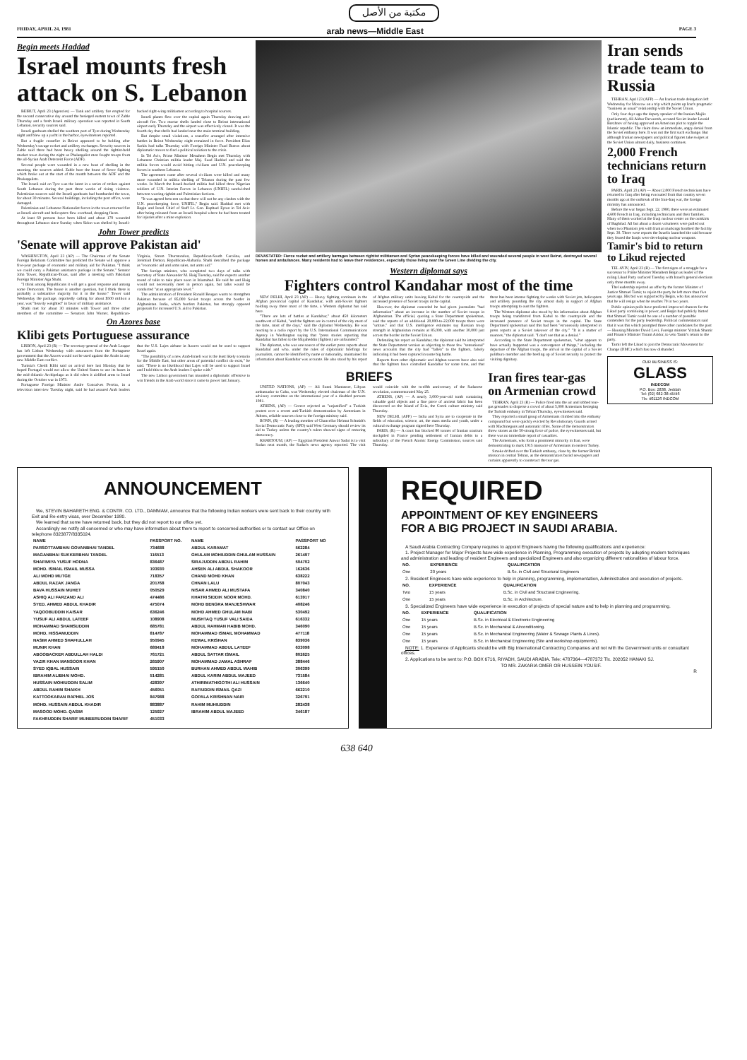مكتبة من الأصل
FRIDAY, APRIL 24, 1981 arab news—Middle East PAGE 3
Begin meets Haddad
Israel mounts fresh attack on S. Lebanon
BEIRUT, April 23 (Agencies) — Tank and artillery fire erupted for the second consecutive day around the besieged eastern town of Zahle Thursday and a fresh Israeli military operation was reported in South Lebanon, security sources said.
Israeli gunboats shelled the southern port of Tyre during Wednesday night and blew up a yacht in the harbor, eyewitnesses reported.
But a fragile ceasefire in Beirut appeared to be holding after Wednesday's savage rocket and artillery exchanges. Security sources in Zahle said there had been heavy shelling around the rightist-held market town during the night as Phalangalist men fought troops from the all-Syrian Arab Deterrent Force (ADF).
Several people were wounded in a new bout of shelling in the morning, the sources added. Zahle bore the brunt of fierce fighting which broke out at the start of the month between the ADF and the Phalangalists.
The Israeli raid on Tyre was the latest in a series of strikes against South Lebanon during the past three weeks of rising violence. Palestinian sources said the Israeli gunboats had bombarded the town, for about 30 minutes. Several buildings, including the post office, were damaged.
Palestinian and Lebanese Nationalist forces in the town returned fire as Israeli aircraft and helicopters flew overhead, dropping flares.
At least 60 persons have been killed and about 170 wounded throughout Lebanon since Sunday when Sidon was shelled by Israeli-backed right-wing militiamen according to hospital sources.
Israeli planes flew over the capital again Thursday drawing anti-aircraft fire. Two mortar shells landed close to Beirut international airport early Thursday and the airport was effectively closed. It was the fourth day that shells had landed near the main terminal building.
But despite small violations, a ceasefire arranged after intensive battles in Beirut Wednesday night remained in force. President Elias Sarkis had talks Thursday with Foreign Minister Fuad Butros about diplomatic moves to find a political solution to the crisis.
In Tel Aviv, Prime Minister Menahem Begin met Thursday with Lebanese Christian militia leader Maj. Saad Haddad and said the militia forces would avoid hitting civilians and U.N. peacekeeping forces in southern Lebanon.
The agreement came after several civilians were killed and many more wounded in militia shelling of Telanon during the past few weeks. In March the Israeli-backed militia had killed three Nigerian soldiers of U.N. Interim Forces in Lebanon (UNIFIL) sandwiched between warring rightist and Palestinian factions.
"It was agreed between us that there will not be any clashes with the U.N. peacekeeping force, UNIFIL," Begin said. Haddad met with Begin and Israel Chief of Staff Lt. Gen. Raphael Eytan in Tel Aviv after being released from an Israeli hospital where he had been treated for injuries after a mine explosion.
John Tower predicts
'Senate will approve Pakistan aid'
WASHINGTON, April 23 (AP) — The Chairman of the Senate Foreign Relations Committee has predicted the Senate will approve a five-year package of economic and military aid for Pakistan. "I think we could carry a Pakistan assistance package in the Senate," Senator John Tower, Republican-Texas, said after a meeting with Pakistani Foreign Minister Aga Shahi.
"I think among Republicans it will get a good response and among some Democrats. The house is another question, but I think there is probably a substantive majority for it in the house." Tower said Wednesday the package, reportedly calling for about $500 million a year, was "heavily weighted" in favor of military assistance.
Shahi met for about 30 minutes with Tower and three other members of the committee — Senators John Warner, Republican-Virginia, Strom Thurmondon, Republican-South Carolina, and Jeremiah Denton, Republican-Alabama. Shahi described the package as "economic aid and arms sales, not arms aid."
The foreign minister, who completed two days of talks with Secretary of State Alexander M. Haig Tuesday, said he expects another round of talks to take place soon in Islamabad. He said he and Haig would not necessarily meet in person again, but talks would be conducted "at an appropriate level."
The administration of President Ronald Reagan wants to strengthen Pakistan because of 85,000 Soviet troops across the border in Afghanistan. India, which borders Pakistan, has strongly opposed proposals for increased U.S. aid to Pakistan.
On Azores base
Klibi gets Portuguese assurance
LISBON, April 23 (R) — The secretary-general of the Arab League has left Lisbon Wednesday with assurances from the Portuguese government that the Azores would not be used against the Arabs in any new Middle East conflict.
Tunisia's Chedli Klibi said on arrival here last Monday that he hoped Portugal would not allow the United States to use its bases in the mid-Atlantic Archipelago as it did when it airlifted arms to Israel during the October war in 1973.
Portuguese Foreign Minister Andre Goncalves Pereira, in a television interview Tuesday night, said he had assured Arab leaders that the U.S. Lajes airbase in Azores would not be used to support Israel again.
"The possibility of a new Arab-Israeli war is the least likely scenario for the Middle East, but other areas of potential conflict do exist," he said. "There is no likelihood that Lajes will be used to support Israel and I told this to the Arab leaders I spoke with."
The new Lisbon government has mounted a diplomatic offensive to win friends in the Arab world since it came to power last January.
DEVASTATED: Fierce rocket and artillery barrages between rightist militiamen and Syrian peacekeeping forces have killed and wounded several people in west Beirut, destroyed several homes and ambulances. Many residents had to leave their residences, especially those living near the Green Line dividing the city.
Western diplomat says
Fighters control Kandahar most of the time
NEW DELHI, April 23 (AP) — Heavy fighting continues in the Afghan provincial capital of Kandahar, with anti-Soviet fighters holding sway there most of the time, a Western diplomat has said here.
"There are lots of battles at Kandahar," about 450 kilometers southwest of Kabul, "and the fighters are in control of the city most of the time, most of the days," said the diplomat Wednesday. He was reacting to a radio report by the U.S. International Communications Agency in Washington saying that "press stories reporting that Kandahar has fallen to the Mujaheddin (fighters) are unfounded."
The diplomat, who was one source of the earlier press reports about Kandahar and who, under the rules of diplomatic briefings for journalists, cannot be identified by name or nationality, maintained his information about Kandahar was accurate. He also stood by his report of Afghan military units leaving Kabul for the countryside and the increased presence of Soviet troops in the capital.
However, the diplomat conceded he had given journalists "bad information" about an increase in the number of Soviet troops in Afghanistan. The official, quoting a State Department spokesman, said the reports of an additional 20,000-to-22,000 troops there were "untrue," and that U.S. intelligence estimates say Russian troop strength in Afghanistan remains at 85,000, with another 30,000 just across the border in the Soviet Union.
Defending his report on Kandahar, the diplomat said he interpreted the State Department version as objecting to those few "sensational" news accounts that the city had "fallen" to the fighters, falsely indicating it had been captured in some big battle.
Reports from other diplomatic and Afghan sources have also said that the fighters have controlled Kandahar for some time, and that there has been intense fighting for weeks with Soviet jets, helicopters and artillery pounding the city almost daily in support of Afghan troops attempting to oust the fighters.
The Western diplomat also stood by his information about Afghan troops being transferred from Kabul to the countryside and the increased presence of Soviet troops in the capital. The State Department spokesman said this had been "erroneously interpreted in press reports as a Soviet takeover of the city." "It is a matter of nuances," the diplomat said. "I don't see that as a denial."
According to the State Department spokesman, "what appears to have actually happened was a convergence of things," including the departure of the Afghan troops, the arrival in the capital of a Soviet politburo member and the beefing up of Soviet security to protect the visiting dignitary.
BRIEFS
UNITED NATIONS, (AP) — Ali Sunni Muntasser, Libyan ambassador to Cuba, was Wednesday elected chairman of the U.N. advisory committee on the international year of a disabled persons 1981.
ATHENS, (AP) — Greece rejected as "unjustified" a Turkish protest over a recent anti-Turkish demonstration by Armenians in Athens, reliable sources close to the foreign ministry said.
BONN, (R) — A leading member of Chancellor Helmut Schmidt's Social Democratic Party (SPD) said West Germany should review its aid to Turkey unless the country's rulers showed signs of restoring democracy.
KHARTOUM, (AP) — Egyptian President Anwar Sadat is to visit Sudan next month, the Sudan's news agency reported. The visit would coincide with the twelfth anniversary of the Sudanese revolution, commemorated May 25.
ATHENS, (AP) — A nearly 3,000-year-old tomb containing valuable gold objects and a fine piece of ancient fabric has been discovered on the Island of Evia, the Greek culture ministry said Thursday.
NEW DELHI, (AFP) — India and Syria are to cooperate in the fields of education, science, art, the mass media and youth, under a cultural exchange program signed here Thursday.
PARIS, (R) — A court has blocked 80 tonnes of Iranian uranium stockpiled in France pending settlement of Iranian debts to a subsidiary of the French Atomic Energy Commission, sources said Thursday.
Iran fires tear-gas on Armenian crowd
TEHRAN, April 23 (R) — Police fired into the air and lobbed tear-gas grenades to disperse a crowd of about 5,000 Armenians besieging the Turkish embassy in Tehran Thursday, eyewitnesses said.
They reported a small group of Armenians climbed into the embassy compound but were quickly evicted by Revolutionary Guards armed with Machineguns and automatic rifles. Some of the demonstrators threw stones as the 50-strong force of police, the eyewitnesses said, but there was no immediate report of casualties.
The Armenians, who form a prominent minority in Iran, were demonstrating to mark 1915 massacre of Armenians in eastern Turkey.
Smoke drifted over the Turkish embassy, close by the former British mission in central Tehran, as the demonstrators burnd newspapers and curtains apparently to counteract the tear gas.
Iran sends trade team to Russia
TEHRAN, April 23 (AFP) — An Iranian trade delegation left Wednesday for Moscow on a trip which points up Iran's pragmatic "business as usual" relationship with the Soviet Union.
Only four days ago the deputy speaker of the Iranian Majlis (parliament), Ali Akbar Parvaresh, accused Soviet leader Leonid Brezhnev of having approved an American plot to topple the Islamic republic. The claim drew an immediate, angry denial from the Soviet embassy here. It was not the first such exchange. But although Iranian newspapers and political figures take swipes at the Soviet Union almost daily, business continues.
2,000 French technicians return to Iraq
PARIS, April 23 (AP) — About 2,000 French technicians have returned to Iraq after being evacuated from that country seven months ago at the outbreak of the Iran-Iraq war, the foreign ministry has announced.
Before the war began Sept. 22, 1980, there were an estimated 4,600 French in Iraq, including technicians and their families. Many of them worked at the Iraqi nuclear center on the outskirts of Baghdad. All but about a dozen volunteers were pulled out when two Phantom jets with Iranian markings bombed the facility Sept. 30. There were reports the Israelis launched the raid because they feared the Iraqis were developing nuclear weapons.
Tamir's bid to return to Likud rejected
TEL AVIV, April 23 (R) — The first signs of a struggle for a successor to Prime Minister Menahem Begin as leader of the ruling Likud Party surfaced Tuesday with Israel's general elections only three months away.
The leadership rejected an offer by the former Minister of Justice Shmuel Tamir, to rejoin the party he left more than five years ago. His bid was supported by Begin, who has announced that he will resign when he reaches 70 in two years.
Public opinion polls have predicted improved chances for the Likud party continuing in power, and Begin had publicly hinted that Shmuel Tamir could be one of a number of possible contenders for the party leadership. Political commentators said that it was this which prompted three other candidates for the post — Housing Minister David Levi, Foreign minister Yitzhak Shamir and Finance Minister Yoram Aridor, to veto Tamir's return to the party.
Tamir left the Likud to join the Democratic Movement for Change (DMC) which has now dishanded.
OUR BUSINESS IS:
GLASS
INDECOM
P.O. Box: 2838, Jeddah
Tel: (02) 682-38-45/46
Tlx: 401126 INDCOM
ANNOUNCEMENT
We, STEVIN BAHARETH ENG. & CONTR. CO. LTD., DAMMAM, announce that the following Indian workers were sent back to their country with Exit and Re-entry visas, over December 1980.
We learned that some have returned back, but they did not report to our office yet.
Accordingly we notify all concerned or who may have information about them to report to concerned authorities or to contact our Office on telephone 8323877/8335024.
| NAME | PASSPORT NO. | NAME | PASSPORT NO |
| --- | --- | --- | --- |
| PARSOTTAMBHAI GOVANBHAI TANDEL | 734688 | ABDUL KARAMAT | 562284 |
| MAGANBHAI SUKKERBHAI TANDEL | 116513 | GHULAM MOHIUDDIN GHULAM HUSSAIN | 261497 |
| SHAFIMIYA YUSUF HODNA | 836487 | SIRAJUDDIN ABDUL RAHIM | 504702 |
| MOHD. ISMAIL ISMAIL MUSSA | 193930 | AHSEN ALI ABDUL SHAKOOR | 162636 |
| ALI MOHD MUTGE | 718357 | CHAND MOHD KHAN | 638222 |
| ABDUL RAZAK JANGA | 201768 | CHNAN LALU | 807043 |
| BAVA HUSSAIN MUHET | 050529 | NISAR AHMED ALI MUSTAFA | 340840 |
| ASHIQ ALI FARZAND ALI | 474486 | KHATRI SIDDIK NOOR MOHD. | 613917 |
| SYED. AHMED ABDUL KHADIR | 475074 | MOHD BENGRA MANJESHWAR | 408246 |
| YAQOOBUDDIN KAISAR | 636246 | MOHD AHMED GHULAM NABI | 530492 |
| YUSUF ALI ABDUL LATEEF | 108908 | MUSHTAQ YUSUF VALI SAIDA | 616332 |
| MOHAMMAD SHAMSUDDIN | 685781 | ABDUL RAHMAN HABIB MOHD. | 346090 |
| MOHD. HISSAMUDDIN | 814787 | MOHAMMAD ISMAIL MOHAMMAD | 477118 |
| NASIM AHMED SHAFIULLAH | 950945 | KEWAL KRISHAN | 839036 |
| MUNIR KHAN | 689418 | MOHAMMAD ABDUL LATEEF | 633098 |
| ABOOBACKER ABDULLAH HALDI | 761721 | ABDUL SATTAR ISMAIL | 802625 |
| VAZIR KHAN MANSOOR KHAN | 265907 | MOHAMMAD JAMAL ASHRAF | 388446 |
| SYED IQBAL HUSSAIN | 595150 | BURHAN AHMED ABDUL WAHIB | 306399 |
| IBRAHIM ALIBHAI MOHD. | 514281 | ABDUL KARIM ABDUL MAJEED | 731584 |
| HUSSAIN MOHIUDDIN SALIM | 428397 | ATHIRIMATHIGOTHI ALI HUSSAIN | 136640 |
| ABDUL RAHIM SHAIKH | 456051 | RAFIUDDIN ISMAIL QAZI | 662210 |
| KATTOOKARAN RAPHEL JOS | 847988 | GOPALA KRISHNAN NAIR | 326791 |
| MOHD. HUSSAIN ABDUL KHADIR | 883887 | RAHIM MUHIUDDIN | 282438 |
| MASOOD MOHD. QASIM | 125927 | IBRAHIM ABDUL MAJEED | 346187 |
| FAKHRUDDIN SHARIF MUNEERUDDIN SHARIF | 451033 | | |
REQUIRED
APPOINTMENT OF KEY ENGINEERS
FOR A BIG PROJECT IN SAUDI ARABIA.
A Saudi Arabia Contracting Company requires to appoint Engineers having the following qualifications and experience:
1. Project Manager for Major Projects have wide experience in Planning, Programming execution of projects by adopting modern techniques and administration and leading of resident Engineers and specialized Engineers and also organizing different nationalities of labour force.
| NO. | EXPERIENCE | QUALIFICATION |
| --- | --- | --- |
| One | 20 years | B.Sc. in Civil and Structural Engineers |
2. Resident Engineers have wide experience to help in planning, programming, implementation, Administration and execution of projects.
| NO. | EXPERIENCE | QUALIFICATION |
| --- | --- | --- |
| Two | 15 years | B.Sc. in Civil and Structural Engineering. |
| One | 15 years | B.Sc. in Architecture. |
3. Specialized Engineers have wide experience in execution of projects of special nature and to help in planning and programming.
| NO. | EXPERIENCE | QUALIFICATION |
| --- | --- | --- |
| One | 15 years | B.Sc. in Electrical & Electronic Engineering |
| One | 15 years | B.Sc. in Mechanical & Airconditioning. |
| One | 15 years | B.Sc. in Mechanical Engineering (Water & Sewage Plants & Lines). |
| One | 15 years | B.Sc. in Mechanical Engineering (Site and workshop equipments). |
NOTE: 1. Experience of Applicants should be with Big International Contracting Companies and not with the Government units or consultant offices.
2. Applications to be sent to: P.O. BOX 6716, RIYADH, SAUDI ARABIA. Tele: 4787364—4787372 Tlx. 202052 HANAKI SJ.
TO MR. ZAKARIA OMER OR HUSSEIN YOUSIF.
R
638 640